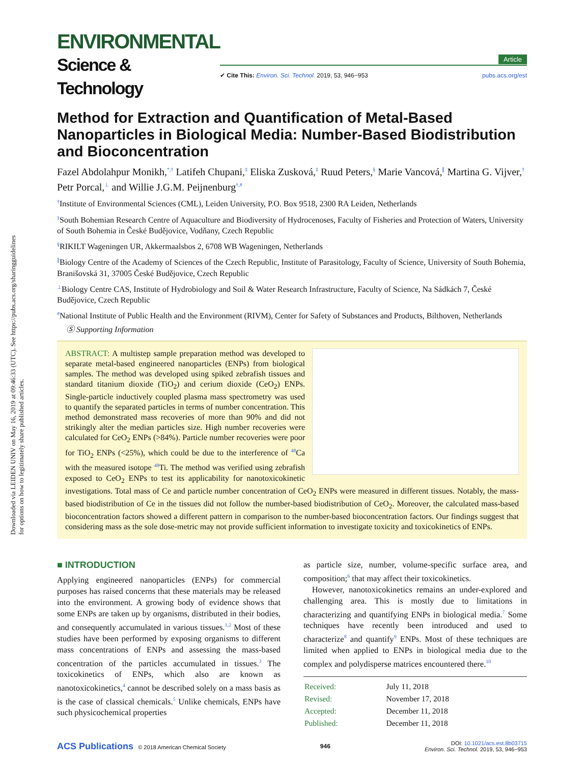Downloaded via LEIDEN UNIV on May 16, 2019 at 09:46:33 (UTC). See https://pubs.acs.org/sharingguidelines for options on how to legitimately share published articles.
ENVIRONMENTAL
Science & Technology
Article
✔ Cite This: Environ. Sci. Technol. 2019, 53, 946−953 pubs.acs.org/est
Method for Extraction and Quantification of Metal-Based Nanoparticles in Biological Media: Number-Based Biodistribution and Bioconcentration
Fazel Abdolahpur Monikh,<sup>*,†</sup> Latifeh Chupani,<sup>‡</sup> Eliska Zusková,<sup>‡</sup> Ruud Peters,<sup>§</sup> Marie Vancová,<sup>∥</sup> Martina G. Vijver,<sup>†</sup> Petr Porcal,<sup>⊥</sup> and Willie J.G.M. Peijnenburg<sup>†,#</sup>
<sup>†</sup> Institute of Environmental Sciences (CML), Leiden University, P.O. Box 9518, 2300 RA Leiden, Netherlands
<sup>‡</sup> South Bohemian Research Centre of Aquaculture and Biodiversity of Hydrocenoses, Faculty of Fisheries and Protection of Waters, University of South Bohemia in České Budějovice, Vodňany, Czech Republic
<sup>§</sup> RIKILT Wageningen UR, Akkermaalsbos 2, 6708 WB Wageningen, Netherlands
<sup>∥</sup>Biology Centre of the Academy of Sciences of the Czech Republic, Institute of Parasitology, Faculty of Science, University of South Bohemia, Branišovská 31, 37005 České Budějovice, Czech Republic
<sup>⊥</sup>Biology Centre CAS, Institute of Hydrobiology and Soil & Water Research Infrastructure, Faculty of Science, Na Sádkách 7, České Budějovice, Czech Republic
<sup>#</sup> National Institute of Public Health and the Environment (RIVM), Center for Safety of Substances and Products, Bilthoven, Netherlands
Ⓢ Supporting Information
ABSTRACT: A multistep sample preparation method was developed to separate metal-based engineered nanoparticles (ENPs) from biological samples. The method was developed using spiked zebrafish tissues and standard titanium dioxide (TiO<sub>2</sub>) and cerium dioxide (CeO<sub>2</sub>) ENPs. Single-particle inductively coupled plasma mass spectrometry was used to quantify the separated particles in terms of number concentration. This method demonstrated mass recoveries of more than 90% and did not strikingly alter the median particles size. High number recoveries were calculated for CeO<sub>2</sub> ENPs (>84%). Particle number recoveries were poor for TiO<sub>2</sub> ENPs (<25%), which could be due to the interference of <sup>48</sup>Ca with the measured isotope <sup>48</sup>Ti. The method was verified using zebrafish exposed to CeO<sub>2</sub> ENPs to test its applicability for nanotoxicokinetic investigations. Total mass of Ce and particle number concentration of CeO<sub>2</sub> ENPs were measured in different tissues. Notably, the mass-based biodistribution of Ce in the tissues did not follow the number-based biodistribution of CeO<sub>2</sub>. Moreover, the calculated mass-based bioconcentration factors showed a different pattern in comparison to the number-based bioconcentration factors. Our findings suggest that considering mass as the sole dose-metric may not provide sufficient information to investigate toxicity and toxicokinetics of ENPs.
■ INTRODUCTION
Applying engineered nanoparticles (ENPs) for commercial purposes has raised concerns that these materials may be released into the environment. A growing body of evidence shows that some ENPs are taken up by organisms, distributed in their bodies, and consequently accumulated in various tissues.<sup>1,2</sup> Most of these studies have been performed by exposing organisms to different mass concentrations of ENPs and assessing the mass-based concentration of the particles accumulated in tissues.<sup>3</sup> The toxicokinetics of ENPs, which also are known as nanotoxicokinetics,<sup>4</sup> cannot be described solely on a mass basis as is the case of classical chemicals.<sup>5</sup> Unlike chemicals, ENPs have such physicochemical properties
as particle size, number, volume-specific surface area, and composition;<sup>6</sup> that may affect their toxicokinetics.
However, nanotoxicokinetics remains an under-explored and challenging area. This is mostly due to limitations in characterizing and quantifying ENPs in biological media.<sup>7</sup> Some techniques have recently been introduced and used to characterize<sup>8</sup> and quantify<sup>9</sup> ENPs. Most of these techniques are limited when applied to ENPs in biological media due to the complex and polydisperse matrices encountered there.<sup>10</sup>
| Received: | July 11, 2018 |
| Revised: | November 17, 2018 |
| Accepted: | December 11, 2018 |
| Published: | December 11, 2018 |
ACS Publications © 2018 American Chemical Society 946 DOI: 10.1021/acs.est.8b03715
Environ. Sci. Technol. 2019, 53, 946−953